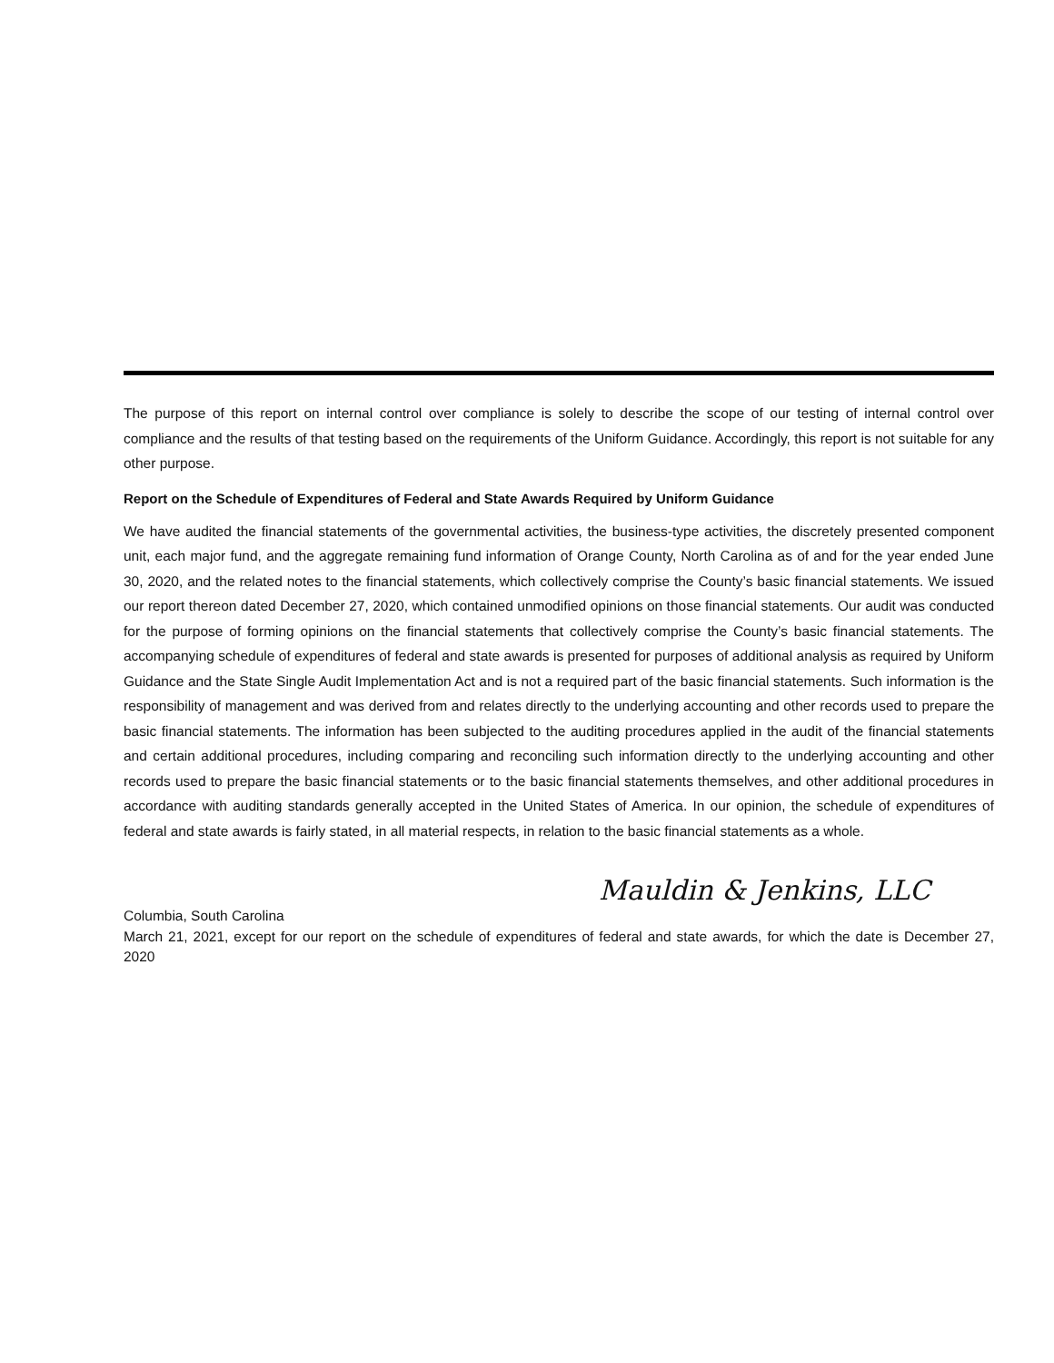The purpose of this report on internal control over compliance is solely to describe the scope of our testing of internal control over compliance and the results of that testing based on the requirements of the Uniform Guidance. Accordingly, this report is not suitable for any other purpose.
Report on the Schedule of Expenditures of Federal and State Awards Required by Uniform Guidance
We have audited the financial statements of the governmental activities, the business-type activities, the discretely presented component unit, each major fund, and the aggregate remaining fund information of Orange County, North Carolina as of and for the year ended June 30, 2020, and the related notes to the financial statements, which collectively comprise the County’s basic financial statements. We issued our report thereon dated December 27, 2020, which contained unmodified opinions on those financial statements. Our audit was conducted for the purpose of forming opinions on the financial statements that collectively comprise the County’s basic financial statements. The accompanying schedule of expenditures of federal and state awards is presented for purposes of additional analysis as required by Uniform Guidance and the State Single Audit Implementation Act and is not a required part of the basic financial statements. Such information is the responsibility of management and was derived from and relates directly to the underlying accounting and other records used to prepare the basic financial statements. The information has been subjected to the auditing procedures applied in the audit of the financial statements and certain additional procedures, including comparing and reconciling such information directly to the underlying accounting and other records used to prepare the basic financial statements or to the basic financial statements themselves, and other additional procedures in accordance with auditing standards generally accepted in the United States of America. In our opinion, the schedule of expenditures of federal and state awards is fairly stated, in all material respects, in relation to the basic financial statements as a whole.
Mauldin & Jenkins, LLC
Columbia, South Carolina
March 21, 2021, except for our report on the schedule of expenditures of federal and state awards, for which the date is December 27, 2020